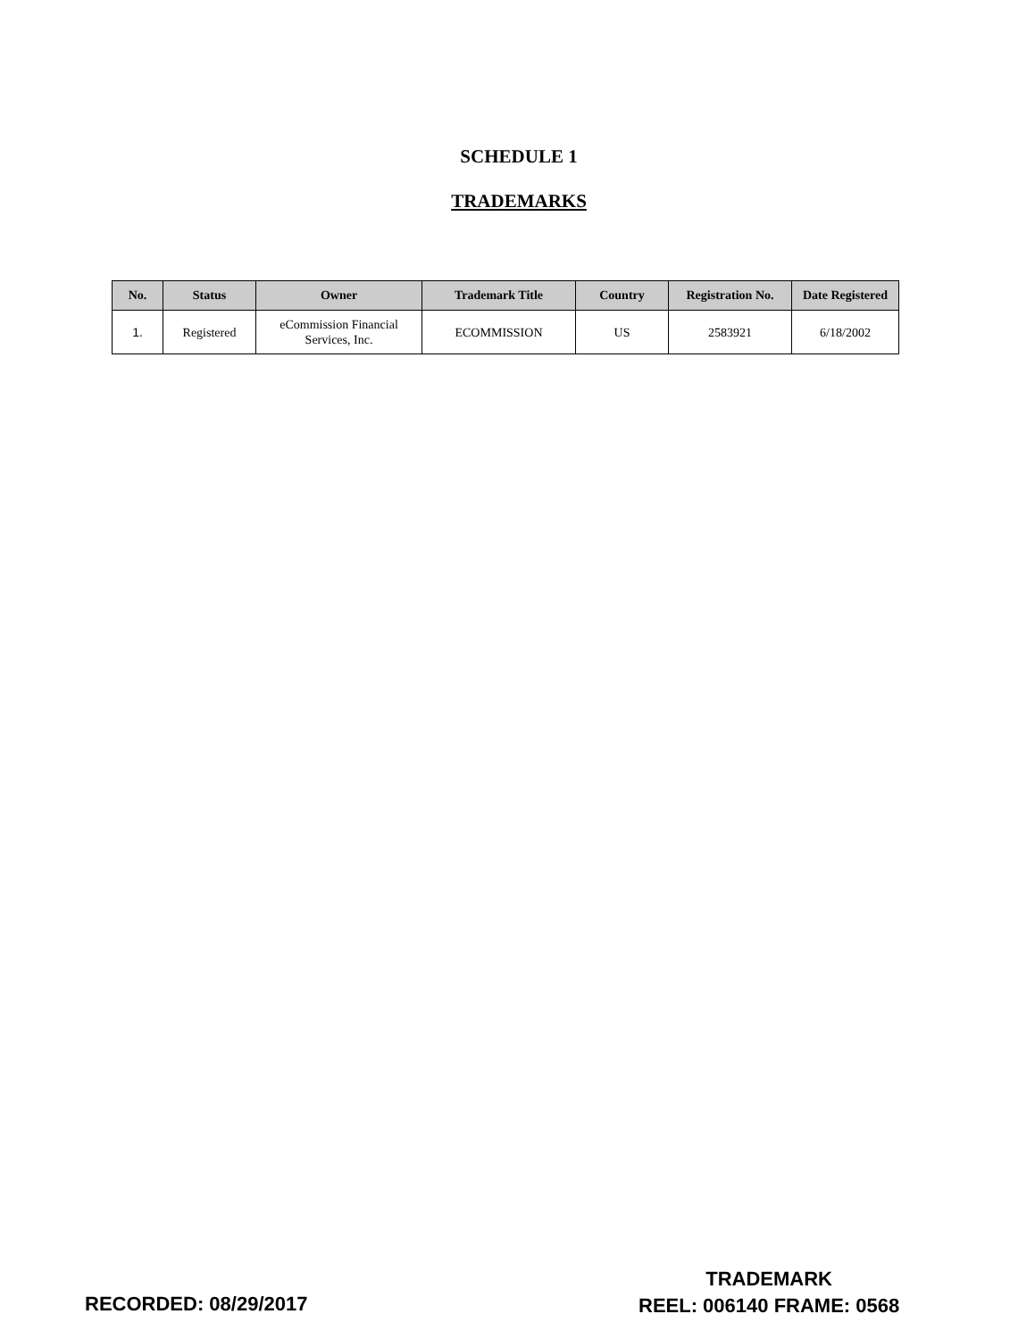SCHEDULE 1
TRADEMARKS
| No. | Status | Owner | Trademark Title | Country | Registration No. | Date Registered |
| --- | --- | --- | --- | --- | --- | --- |
| 1. | Registered | eCommission Financial Services, Inc. | ECOMMISSION | US | 2583921 | 6/18/2002 |
RECORDED: 08/29/2017
TRADEMARK
REEL: 006140 FRAME: 0568